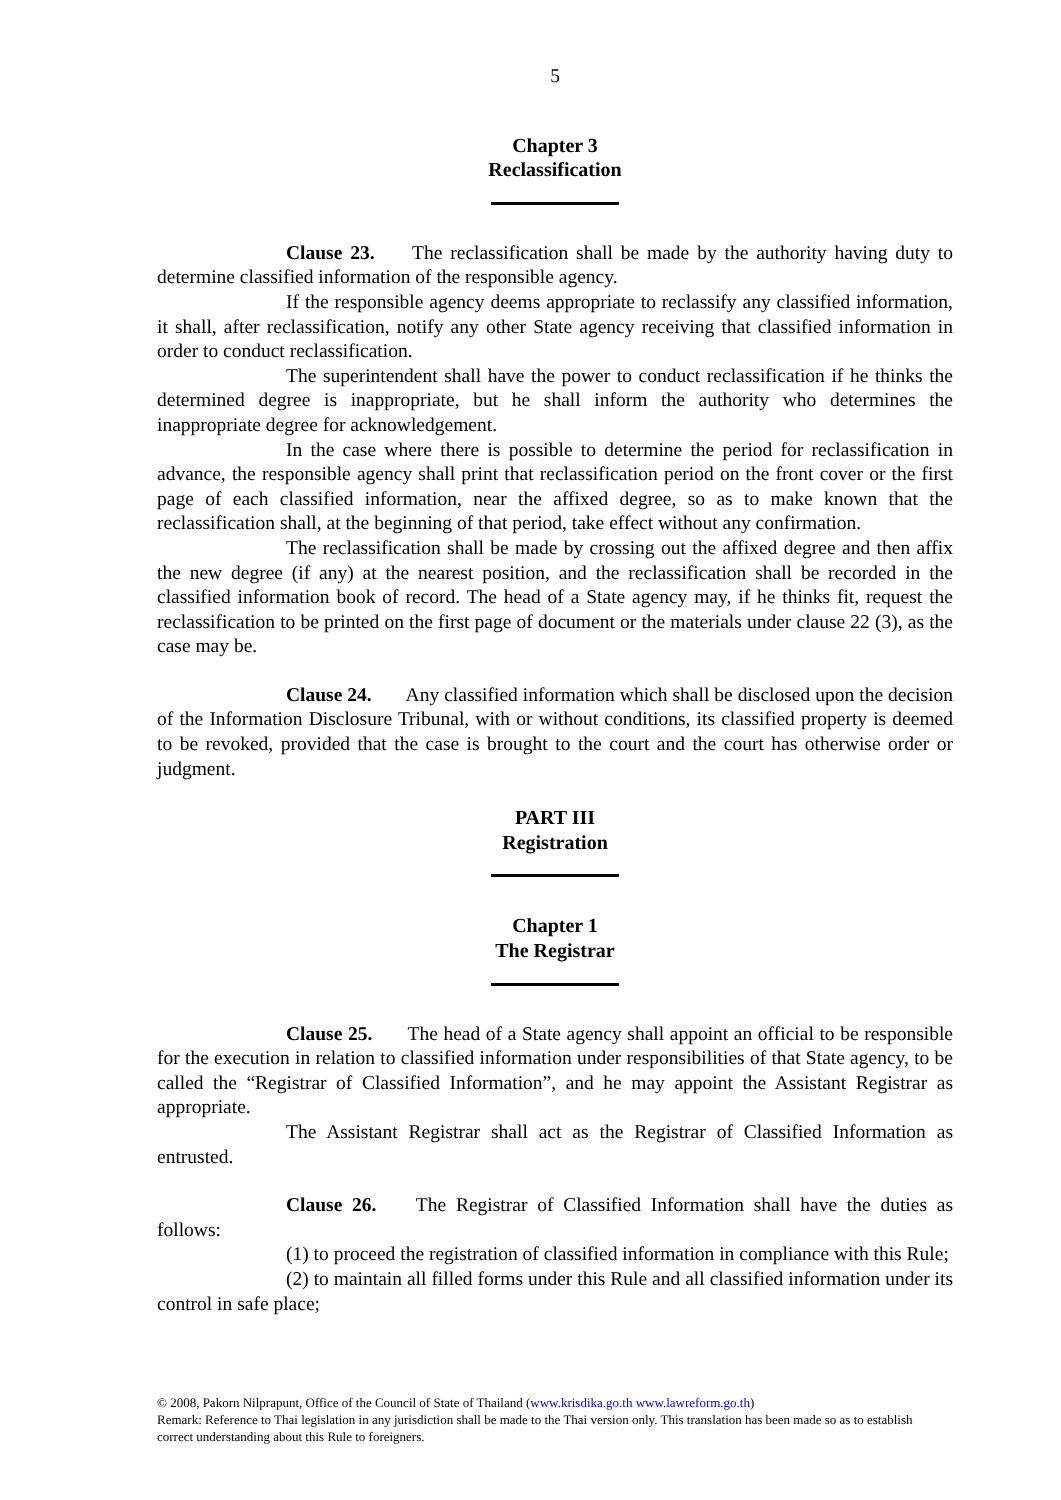5
Chapter 3
Reclassification
Clause 23. The reclassification shall be made by the authority having duty to determine classified information of the responsible agency.
If the responsible agency deems appropriate to reclassify any classified information, it shall, after reclassification, notify any other State agency receiving that classified information in order to conduct reclassification.
The superintendent shall have the power to conduct reclassification if he thinks the determined degree is inappropriate, but he shall inform the authority who determines the inappropriate degree for acknowledgement.
In the case where there is possible to determine the period for reclassification in advance, the responsible agency shall print that reclassification period on the front cover or the first page of each classified information, near the affixed degree, so as to make known that the reclassification shall, at the beginning of that period, take effect without any confirmation.
The reclassification shall be made by crossing out the affixed degree and then affix the new degree (if any) at the nearest position, and the reclassification shall be recorded in the classified information book of record. The head of a State agency may, if he thinks fit, request the reclassification to be printed on the first page of document or the materials under clause 22 (3), as the case may be.
Clause 24. Any classified information which shall be disclosed upon the decision of the Information Disclosure Tribunal, with or without conditions, its classified property is deemed to be revoked, provided that the case is brought to the court and the court has otherwise order or judgment.
PART III
Registration
Chapter 1
The Registrar
Clause 25. The head of a State agency shall appoint an official to be responsible for the execution in relation to classified information under responsibilities of that State agency, to be called the “Registrar of Classified Information”, and he may appoint the Assistant Registrar as appropriate.
The Assistant Registrar shall act as the Registrar of Classified Information as entrusted.
Clause 26. The Registrar of Classified Information shall have the duties as follows:
(1) to proceed the registration of classified information in compliance with this Rule;
(2) to maintain all filled forms under this Rule and all classified information under its control in safe place;
© 2008, Pakorn Nilprapunt, Office of the Council of State of Thailand (www.krisdika.go.th www.lawreform.go.th)
Remark: Reference to Thai legislation in any jurisdiction shall be made to the Thai version only. This translation has been made so as to establish correct understanding about this Rule to foreigners.